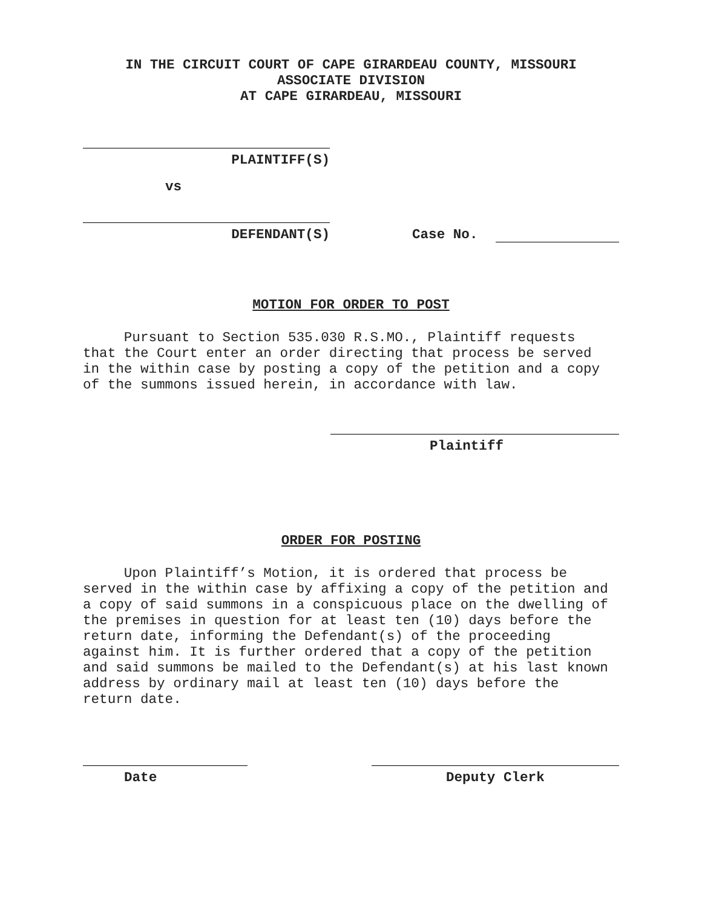IN THE CIRCUIT COURT OF CAPE GIRARDEAU COUNTY, MISSOURI
ASSOCIATE DIVISION
AT CAPE GIRARDEAU, MISSOURI
PLAINTIFF(S)
vs
DEFENDANT(S)
Case No.
MOTION FOR ORDER TO POST
Pursuant to Section 535.030 R.S.MO., Plaintiff requests that the Court enter an order directing that process be served in the within case by posting a copy of the petition and a copy of the summons issued herein, in accordance with law.
Plaintiff
ORDER FOR POSTING
Upon Plaintiff’s Motion, it is ordered that process be served in the within case by affixing a copy of the petition and a copy of said summons in a conspicuous place on the dwelling of the premises in question for at least ten (10) days before the return date, informing the Defendant(s) of the proceeding against him. It is further ordered that a copy of the petition and said summons be mailed to the Defendant(s) at his last known address by ordinary mail at least ten (10) days before the return date.
Date Deputy Clerk